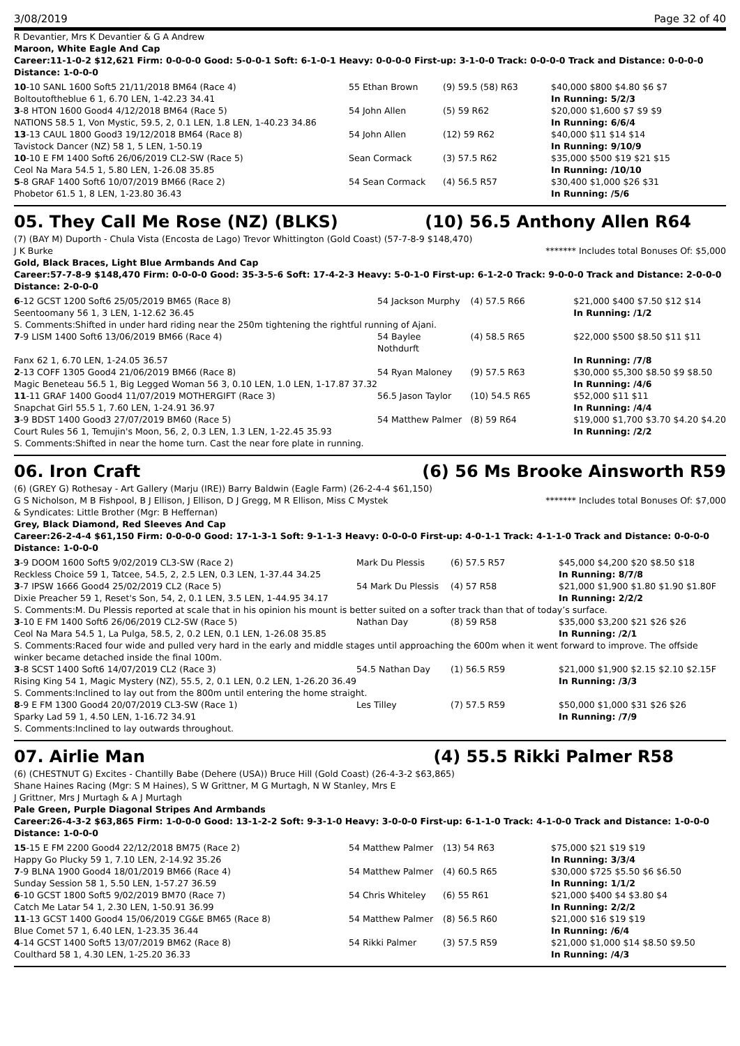3/08/2019 Page 32 of 40
R Devantier, Mrs K Devantier & G A Andrew
Maroon, White Eagle And Cap
Career:11-1-0-2 $12,621 Firm: 0-0-0-0 Good: 5-0-0-1 Soft: 6-1-0-1 Heavy: 0-0-0-0 First-up: 3-1-0-0 Track: 0-0-0-0 Track and Distance: 0-0-0-0 Distance: 1-0-0-0
| 10 -10 SANL 1600 Soft5 21/11/2018 BM64 (Race 4) | 55 Ethan Brown | (9) 59.5 (58) R63 | $40,000 $800 $4.80 $6 $7 |
| Boltoutoftheblue 6 1, 6.70 LEN, 1-42.23 34.41 | | | In Running: 5/2/3 |
| 3 -8 HTON 1600 Good4 4/12/2018 BM64 (Race 5) | 54 John Allen | (5) 59 R62 | $20,000 $1,600 $7 $9 $9 |
| NATIONS 58.5 1, Von Mystic, 59.5, 2, 0.1 LEN, 1.8 LEN, 1-40.23 34.86 | | | In Running: 6/6/4 |
| 13 -13 CAUL 1800 Good3 19/12/2018 BM64 (Race 8) | 54 John Allen | (12) 59 R62 | $40,000 $11 $14 $14 |
| Tavistock Dancer (NZ) 58 1, 5 LEN, 1-50.19 | | | In Running: 9/10/9 |
| 10 -10 E FM 1400 Soft6 26/06/2019 CL2-SW (Race 5) | Sean Cormack | (3) 57.5 R62 | $35,000 $500 $19 $21 $15 |
| Ceol Na Mara 54.5 1, 5.80 LEN, 1-26.08 35.85 | | | In Running: /10/10 |
| 5 -8 GRAF 1400 Soft6 10/07/2019 BM66 (Race 2) | 54 Sean Cormack | (4) 56.5 R57 | $30,400 $1,000 $26 $31 |
| Phobetor 61.5 1, 8 LEN, 1-23.80 36.43 | | | In Running: /5/6 |
05. They Call Me Rose (NZ) (BLKS) (10) 56.5 Anthony Allen R64
(7) (BAY M) Duporth - Chula Vista (Encosta de Lago) Trevor Whittington (Gold Coast) (57-7-8-9 $148,470)
J K Burke ******* Includes total Bonuses Of: $5,000
Gold, Black Braces, Light Blue Armbands And Cap
Career:57-7-8-9 $148,470 Firm: 0-0-0-0 Good: 35-3-5-6 Soft: 17-4-2-3 Heavy: 5-0-1-0 First-up: 6-1-2-0 Track: 9-0-0-0 Track and Distance: 2-0-0-0 Distance: 2-0-0-0
| 6 -12 GCST 1200 Soft6 25/05/2019 BM65 (Race 8) | 54 Jackson Murphy | (4) 57.5 R66 | $21,000 $400 $7.50 $12 $14 |
| Seentoomany 56 1, 3 LEN, 1-12.62 36.45 | | | In Running: /1/2 |
| S. Comments:Shifted in under hard riding near the 250m tightening the rightful running of Ajani. | | | |
| 7 -9 LISM 1400 Soft6 13/06/2019 BM66 (Race 4) | 54 Baylee Nothdurft | (4) 58.5 R65 | $22,000 $500 $8.50 $11 $11 |
| Fanx 62 1, 6.70 LEN, 1-24.05 36.57 | | | In Running: /7/8 |
| 2 -13 COFF 1305 Good4 21/06/2019 BM66 (Race 8) | 54 Ryan Maloney | (9) 57.5 R63 | $30,000 $5,300 $8.50 $9 $8.50 |
| Magic Beneteau 56.5 1, Big Legged Woman 56 3, 0.10 LEN, 1.0 LEN, 1-17.87 37.32 | | | In Running: /4/6 |
| 11 -11 GRAF 1400 Good4 11/07/2019 MOTHERGIFT (Race 3) | 56.5 Jason Taylor | (10) 54.5 R65 | $52,000 $11 $11 |
| Snapchat Girl 55.5 1, 7.60 LEN, 1-24.91 36.97 | | | In Running: /4/4 |
| 3 -9 BDST 1400 Good3 27/07/2019 BM60 (Race 5) | 54 Matthew Palmer | (8) 59 R64 | $19,000 $1,700 $3.70 $4.20 $4.20 |
| Court Rules 56 1, Temujin's Moon, 56, 2, 0.3 LEN, 1.3 LEN, 1-22.45 35.93 | | | In Running: /2/2 |
| S. Comments:Shifted in near the home turn. Cast the near fore plate in running. | | | |
06. Iron Craft (6) 56 Ms Brooke Ainsworth R59
(6) (GREY G) Rothesay - Art Gallery (Marju (IRE)) Barry Baldwin (Eagle Farm) (26-2-4-4 $61,150)
G S Nicholson, M B Fishpool, B J Ellison, J Ellison, D J Gregg, M R Ellison, Miss C Mystek
& Syndicates: Little Brother (Mgr: B Heffernan)
******* Includes total Bonuses Of: $7,000
Grey, Black Diamond, Red Sleeves And Cap
Career:26-2-4-4 $61,150 Firm: 0-0-0-0 Good: 17-1-3-1 Soft: 9-1-1-3 Heavy: 0-0-0-0 First-up: 4-0-1-1 Track: 4-1-1-0 Track and Distance: 0-0-0-0 Distance: 1-0-0-0
| 3 -9 DOOM 1600 Soft5 9/02/2019 CL3-SW (Race 2) | Mark Du Plessis | (6) 57.5 R57 | $45,000 $4,200 $20 $8.50 $18 |
| Reckless Choice 59 1, Tatcee, 54.5, 2, 2.5 LEN, 0.3 LEN, 1-37.44 34.25 | | | In Running: 8/7/8 |
| 3 -7 IPSW 1666 Good4 25/02/2019 CL2 (Race 5) | 54 Mark Du Plessis | (4) 57 R58 | $21,000 $1,900 $1.80 $1.90 $1.80F |
| Dixie Preacher 59 1, Reset's Son, 54, 2, 0.1 LEN, 3.5 LEN, 1-44.95 34.17 | | | In Running: 2/2/2 |
| S. Comments:M. Du Plessis reported at scale that in his opinion his mount is better suited on a softer track than that of today’s surface. | | | |
| 3 -10 E FM 1400 Soft6 26/06/2019 CL2-SW (Race 5) | Nathan Day | (8) 59 R58 | $35,000 $3,200 $21 $26 $26 |
| Ceol Na Mara 54.5 1, La Pulga, 58.5, 2, 0.2 LEN, 0.1 LEN, 1-26.08 35.85 | | | In Running: /2/1 |
| S. Comments:Raced four wide and pulled very hard in the early and middle stages until approaching the 600m when it went forward to improve. The offside winker became detached inside the final 100m. | | | |
| 3 -8 SCST 1400 Soft6 14/07/2019 CL2 (Race 3) | 54.5 Nathan Day | (1) 56.5 R59 | $21,000 $1,900 $2.15 $2.10 $2.15F |
| Rising King 54 1, Magic Mystery (NZ), 55.5, 2, 0.1 LEN, 0.2 LEN, 1-26.20 36.49 | | | In Running: /3/3 |
| S. Comments:Inclined to lay out from the 800m until entering the home straight. | | | |
| 8 -9 E FM 1300 Good4 20/07/2019 CL3-SW (Race 1) | Les Tilley | (7) 57.5 R59 | $50,000 $1,000 $31 $26 $26 |
| Sparky Lad 59 1, 4.50 LEN, 1-16.72 34.91 | | | In Running: /7/9 |
| S. Comments:Inclined to lay outwards throughout. | | | |
07. Airlie Man (4) 55.5 Rikki Palmer R58
(6) (CHESTNUT G) Excites - Chantilly Babe (Dehere (USA)) Bruce Hill (Gold Coast) (26-4-3-2 $63,865)
Shane Haines Racing (Mgr: S M Haines), S W Grittner, M G Murtagh, N W Stanley, Mrs E
J Grittner, Mrs J Murtagh & A J Murtagh
Pale Green, Purple Diagonal Stripes And Armbands
Career:26-4-3-2 $63,865 Firm: 1-0-0-0 Good: 13-1-2-2 Soft: 9-3-1-0 Heavy: 3-0-0-0 First-up: 6-1-1-0 Track: 4-1-0-0 Track and Distance: 1-0-0-0 Distance: 1-0-0-0
| 15 -15 E FM 2200 Good4 22/12/2018 BM75 (Race 2) | 54 Matthew Palmer | (13) 54 R63 | $75,000 $21 $19 $19 |
| Happy Go Plucky 59 1, 7.10 LEN, 2-14.92 35.26 | | | In Running: 3/3/4 |
| 7 -9 BLNA 1900 Good4 18/01/2019 BM66 (Race 4) | 54 Matthew Palmer | (4) 60.5 R65 | $30,000 $725 $5.50 $6 $6.50 |
| Sunday Session 58 1, 5.50 LEN, 1-57.27 36.59 | | | In Running: 1/1/2 |
| 6 -10 GCST 1800 Soft5 9/02/2019 BM70 (Race 7) | 54 Chris Whiteley | (6) 55 R61 | $21,000 $400 $4 $3.80 $4 |
| Catch Me Latar 54 1, 2.30 LEN, 1-50.91 36.99 | | | In Running: 2/2/2 |
| 11 -13 GCST 1400 Good4 15/06/2019 CG&E BM65 (Race 8) | 54 Matthew Palmer | (8) 56.5 R60 | $21,000 $16 $19 $19 |
| Blue Comet 57 1, 6.40 LEN, 1-23.35 36.44 | | | In Running: /6/4 |
| 4 -14 GCST 1400 Soft5 13/07/2019 BM62 (Race 8) | 54 Rikki Palmer | (3) 57.5 R59 | $21,000 $1,000 $14 $8.50 $9.50 |
| Coulthard 58 1, 4.30 LEN, 1-25.20 36.33 | | | In Running: /4/3 |